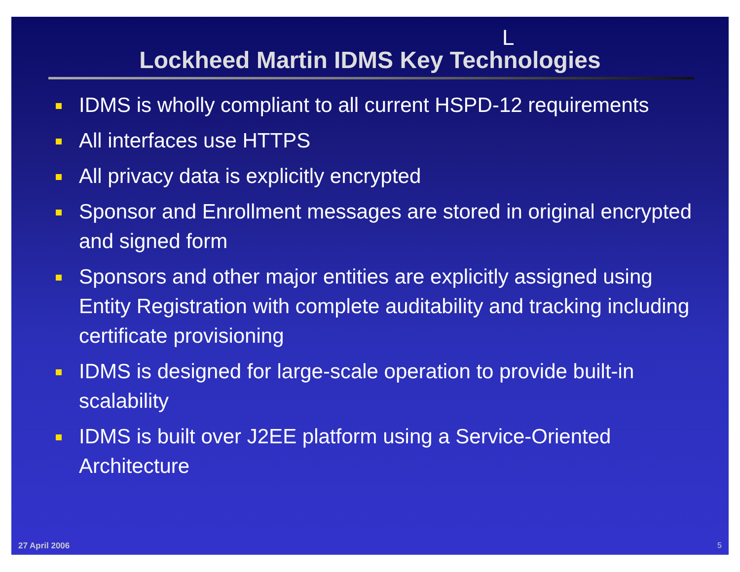L
Lockheed Martin IDMS Key Technologies
IDMS is wholly compliant to all current HSPD-12 requirements
All interfaces use HTTPS
All privacy data is explicitly encrypted
Sponsor and Enrollment messages are stored in original encrypted and signed form
Sponsors and other major entities are explicitly assigned using Entity Registration with complete auditability and tracking including certificate provisioning
IDMS is designed for large-scale operation to provide built-in scalability
IDMS is built over J2EE platform using a Service-Oriented Architecture
27 April 2006 5